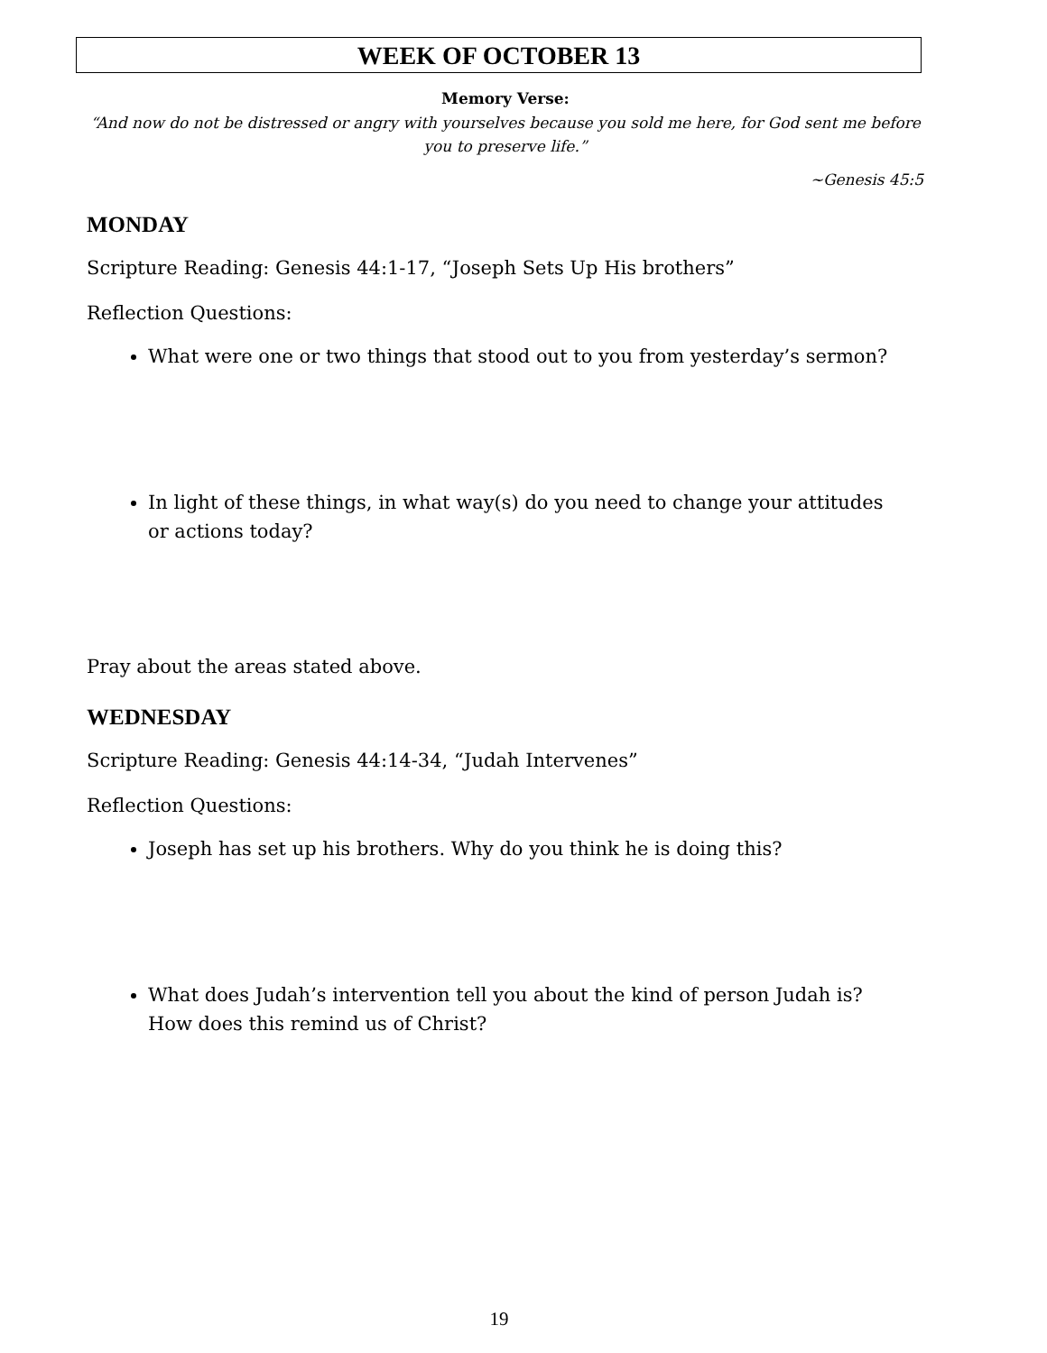WEEK OF OCTOBER 13
Memory Verse:
“And now do not be distressed or angry with yourselves because you sold me here, for God sent me before you to preserve life.”
~Genesis 45:5
MONDAY
Scripture Reading: Genesis 44:1-17, “Joseph Sets Up His brothers”
Reflection Questions:
What were one or two things that stood out to you from yesterday’s sermon?
In light of these things, in what way(s) do you need to change your attitudes or actions today?
Pray about the areas stated above.
WEDNESDAY
Scripture Reading: Genesis 44:14-34, “Judah Intervenes”
Reflection Questions:
Joseph has set up his brothers. Why do you think he is doing this?
What does Judah’s intervention tell you about the kind of person Judah is? How does this remind us of Christ?
19